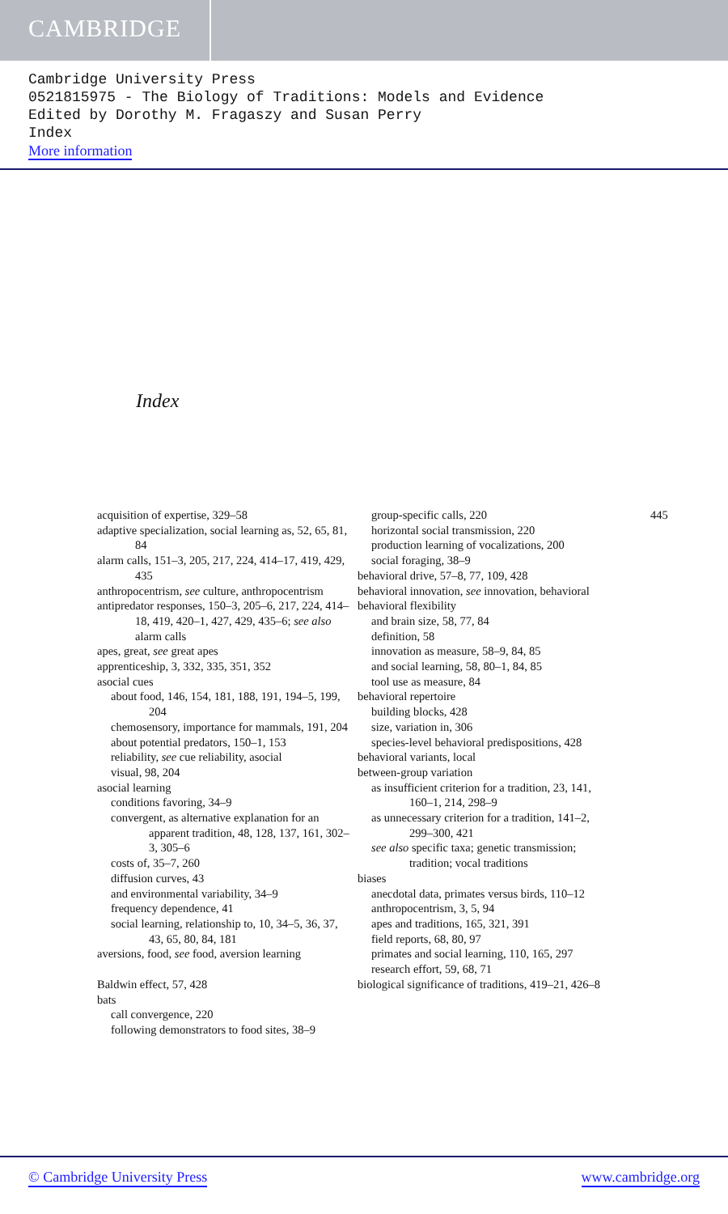CAMBRIDGE
Cambridge University Press
0521815975 - The Biology of Traditions: Models and Evidence
Edited by Dorothy M. Fragaszy and Susan Perry
Index
More information
Index
acquisition of expertise, 329–58
adaptive specialization, social learning as, 52, 65, 81, 84
alarm calls, 151–3, 205, 217, 224, 414–17, 419, 429, 435
anthropocentrism, see culture, anthropocentrism
antipredator responses, 150–3, 205–6, 217, 224, 414–18, 419, 420–1, 427, 429, 435–6; see also alarm calls
apes, great, see great apes
apprenticeship, 3, 332, 335, 351, 352
asocial cues
about food, 146, 154, 181, 188, 191, 194–5, 199, 204
chemosensory, importance for mammals, 191, 204
about potential predators, 150–1, 153
reliability, see cue reliability, asocial
visual, 98, 204
asocial learning
conditions favoring, 34–9
convergent, as alternative explanation for an apparent tradition, 48, 128, 137, 161, 302–3, 305–6
costs of, 35–7, 260
diffusion curves, 43
and environmental variability, 34–9
frequency dependence, 41
social learning, relationship to, 10, 34–5, 36, 37, 43, 65, 80, 84, 181
aversions, food, see food, aversion learning
Baldwin effect, 57, 428
bats
call convergence, 220
following demonstrators to food sites, 38–9
group-specific calls, 220
horizontal social transmission, 220
production learning of vocalizations, 200
social foraging, 38–9
behavioral drive, 57–8, 77, 109, 428
behavioral innovation, see innovation, behavioral
behavioral flexibility
and brain size, 58, 77, 84
definition, 58
innovation as measure, 58–9, 84, 85
and social learning, 58, 80–1, 84, 85
tool use as measure, 84
behavioral repertoire
building blocks, 428
size, variation in, 306
species-level behavioral predispositions, 428
behavioral variants, local
between-group variation
as insufficient criterion for a tradition, 23, 141, 160–1, 214, 298–9
as unnecessary criterion for a tradition, 141–2, 299–300, 421
see also specific taxa; genetic transmission; tradition; vocal traditions
biases
anecdotal data, primates versus birds, 110–12
anthropocentrism, 3, 5, 94
apes and traditions, 165, 321, 391
field reports, 68, 80, 97
primates and social learning, 110, 165, 297
research effort, 59, 68, 71
biological significance of traditions, 419–21, 426–8
445
© Cambridge University Press www.cambridge.org